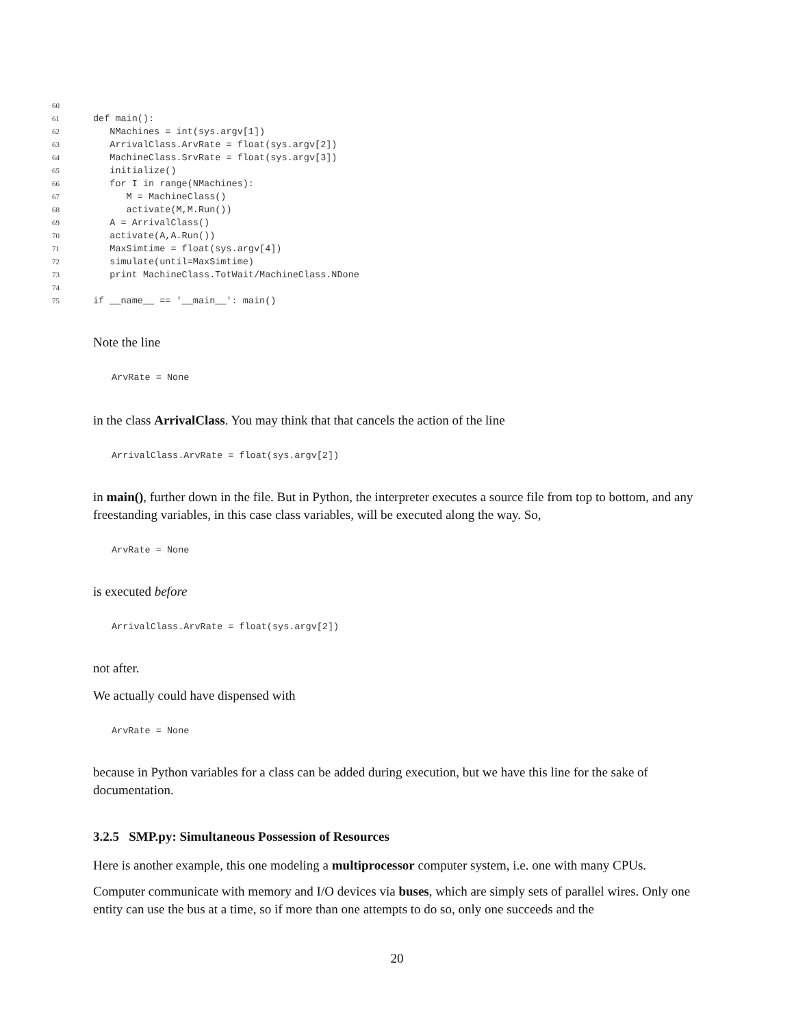60
61def main():
62   NMachines = int(sys.argv[1])
63   ArrivalClass.ArvRate = float(sys.argv[2])
64   MachineClass.SrvRate = float(sys.argv[3])
65   initialize()
66   for I in range(NMachines):
67      M = MachineClass()
68      activate(M,M.Run())
69   A = ArrivalClass()
70   activate(A,A.Run())
71   MaxSimtime = float(sys.argv[4])
72   simulate(until=MaxSimtime)
73   print MachineClass.TotWait/MachineClass.NDone
74
75if __name__ == '__main__': main()
Note the line
ArvRate = None
in the class ArrivalClass. You may think that that cancels the action of the line
ArrivalClass.ArvRate = float(sys.argv[2])
in main(), further down in the file. But in Python, the interpreter executes a source file from top to bottom, and any freestanding variables, in this case class variables, will be executed along the way. So,
ArvRate = None
is executed before
ArrivalClass.ArvRate = float(sys.argv[2])
not after.
We actually could have dispensed with
ArvRate = None
because in Python variables for a class can be added during execution, but we have this line for the sake of documentation.
3.2.5 SMP.py: Simultaneous Possession of Resources
Here is another example, this one modeling a multiprocessor computer system, i.e. one with many CPUs.
Computer communicate with memory and I/O devices via buses, which are simply sets of parallel wires. Only one entity can use the bus at a time, so if more than one attempts to do so, only one succeeds and the
20